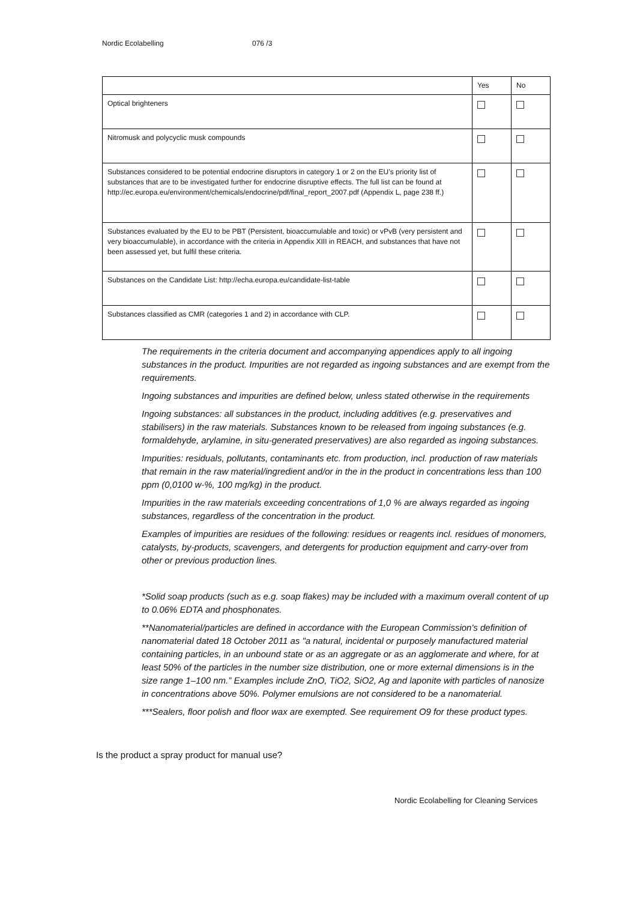Nordic Ecolabelling 076 /3
| | Yes | No |
| --- | --- | --- |
| Optical brighteners | | |
| Nitromusk and polycyclic musk compounds | | |
| Substances considered to be potential endocrine disruptors in category 1 or 2 on the EU’s priority list of substances that are to be investigated further for endocrine disruptive effects. The full list can be found at http://ec.europa.eu/environment/chemicals/endocrine/pdf/final_report_2007.pdf (Appendix L, page 238 ff.) | | |
| Substances evaluated by the EU to be PBT (Persistent, bioaccumulable and toxic) or vPvB (very persistent and very bioaccumulable), in accordance with the criteria in Appendix XIII in REACH, and substances that have not been assessed yet, but fulfil these criteria. | | |
| Substances on the Candidate List: http://echa.europa.eu/candidate-list-table | | |
| Substances classified as CMR (categories 1 and 2) in accordance with CLP. | | |
The requirements in the criteria document and accompanying appendices apply to all ingoing substances in the product. Impurities are not regarded as ingoing substances and are exempt from the requirements.
Ingoing substances and impurities are defined below, unless stated otherwise in the requirements
Ingoing substances: all substances in the product, including additives (e.g. preservatives and stabilisers) in the raw materials. Substances known to be released from ingoing substances (e.g. formaldehyde, arylamine, in situ-generated preservatives) are also regarded as ingoing substances.
Impurities: residuals, pollutants, contaminants etc. from production, incl. production of raw materials that remain in the raw material/ingredient and/or in the in the product in concentrations less than 100 ppm (0,0100 w-%, 100 mg/kg) in the product.
Impurities in the raw materials exceeding concentrations of 1,0 % are always regarded as ingoing substances, regardless of the concentration in the product.
Examples of impurities are residues of the following: residues or reagents incl. residues of monomers, catalysts, by-products, scavengers, and detergents for production equipment and carry-over from other or previous production lines.
*Solid soap products (such as e.g. soap flakes) may be included with a maximum overall content of up to 0.06% EDTA and phosphonates.
**Nanomaterial/particles are defined in accordance with the European Commission's definition of nanomaterial dated 18 October 2011 as "a natural, incidental or purposely manufactured material containing particles, in an unbound state or as an aggregate or as an agglomerate and where, for at least 50% of the particles in the number size distribution, one or more external dimensions is in the size range 1–100 nm.” Examples include ZnO, TiO2, SiO2, Ag and laponite with particles of nanosize in concentrations above 50%. Polymer emulsions are not considered to be a nanomaterial.
***Sealers, floor polish and floor wax are exempted. See requirement O9 for these product types.
Is the product a spray product for manual use?
Nordic Ecolabelling for Cleaning Services